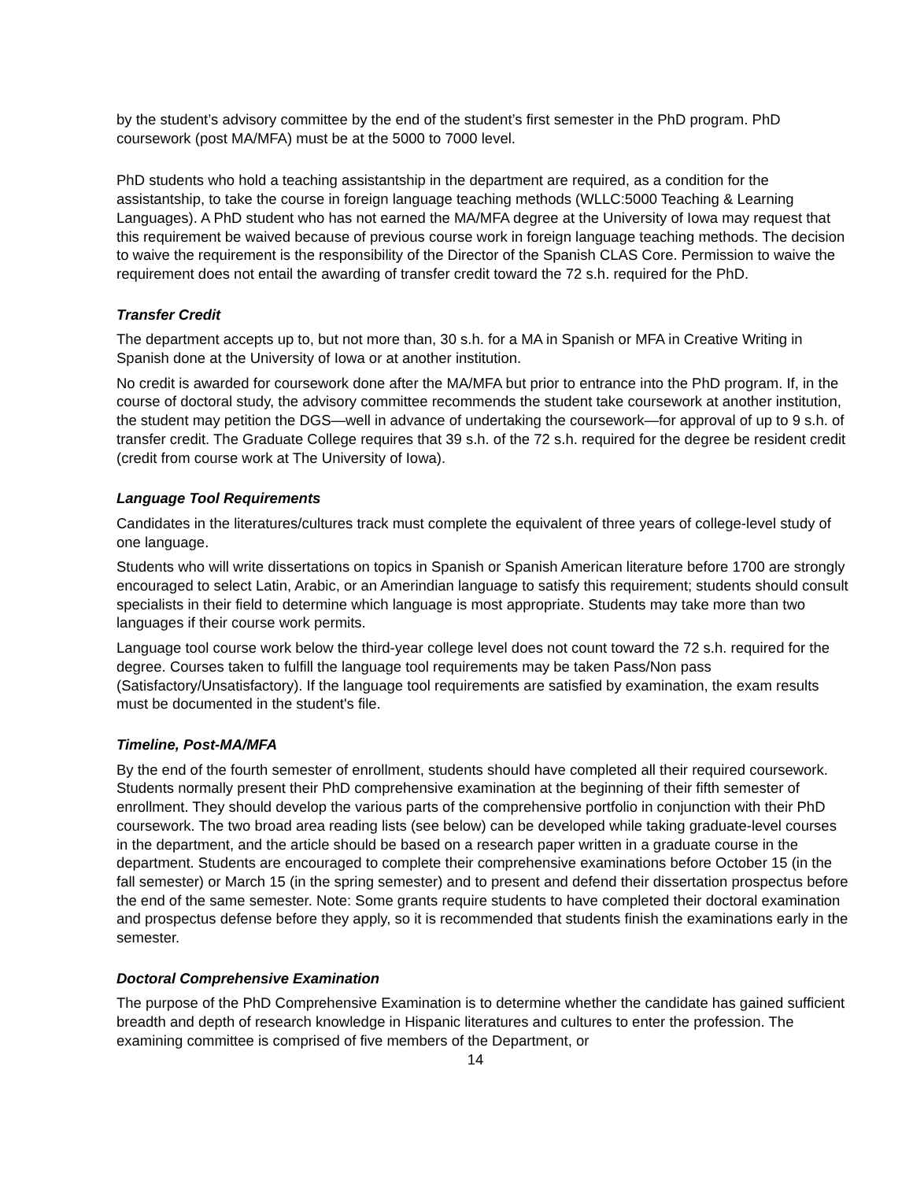by the student’s advisory committee by the end of the student’s first semester in the PhD program. PhD coursework (post MA/MFA) must be at the 5000 to 7000 level.
PhD students who hold a teaching assistantship in the department are required, as a condition for the assistantship, to take the course in foreign language teaching methods (WLLC:5000 Teaching & Learning Languages). A PhD student who has not earned the MA/MFA degree at the University of Iowa may request that this requirement be waived because of previous course work in foreign language teaching methods. The decision to waive the requirement is the responsibility of the Director of the Spanish CLAS Core. Permission to waive the requirement does not entail the awarding of transfer credit toward the 72 s.h. required for the PhD.
Transfer Credit
The department accepts up to, but not more than, 30 s.h. for a MA in Spanish or MFA in Creative Writing in Spanish done at the University of Iowa or at another institution.
No credit is awarded for coursework done after the MA/MFA but prior to entrance into the PhD program. If, in the course of doctoral study, the advisory committee recommends the student take coursework at another institution, the student may petition the DGS—well in advance of undertaking the coursework—for approval of up to 9 s.h. of transfer credit. The Graduate College requires that 39 s.h. of the 72 s.h. required for the degree be resident credit (credit from course work at The University of Iowa).
Language Tool Requirements
Candidates in the literatures/cultures track must complete the equivalent of three years of college-level study of one language.
Students who will write dissertations on topics in Spanish or Spanish American literature before 1700 are strongly encouraged to select Latin, Arabic, or an Amerindian language to satisfy this requirement; students should consult specialists in their field to determine which language is most appropriate. Students may take more than two languages if their course work permits.
Language tool course work below the third-year college level does not count toward the 72 s.h. required for the degree. Courses taken to fulfill the language tool requirements may be taken Pass/Non pass (Satisfactory/Unsatisfactory). If the language tool requirements are satisfied by examination, the exam results must be documented in the student's file.
Timeline, Post-MA/MFA
By the end of the fourth semester of enrollment, students should have completed all their required coursework. Students normally present their PhD comprehensive examination at the beginning of their fifth semester of enrollment. They should develop the various parts of the comprehensive portfolio in conjunction with their PhD coursework. The two broad area reading lists (see below) can be developed while taking graduate-level courses in the department, and the article should be based on a research paper written in a graduate course in the department. Students are encouraged to complete their comprehensive examinations before October 15 (in the fall semester) or March 15 (in the spring semester) and to present and defend their dissertation prospectus before the end of the same semester. Note: Some grants require students to have completed their doctoral examination and prospectus defense before they apply, so it is recommended that students finish the examinations early in the semester.
Doctoral Comprehensive Examination
The purpose of the PhD Comprehensive Examination is to determine whether the candidate has gained sufficient breadth and depth of research knowledge in Hispanic literatures and cultures to enter the profession. The examining committee is comprised of five members of the Department, or
14